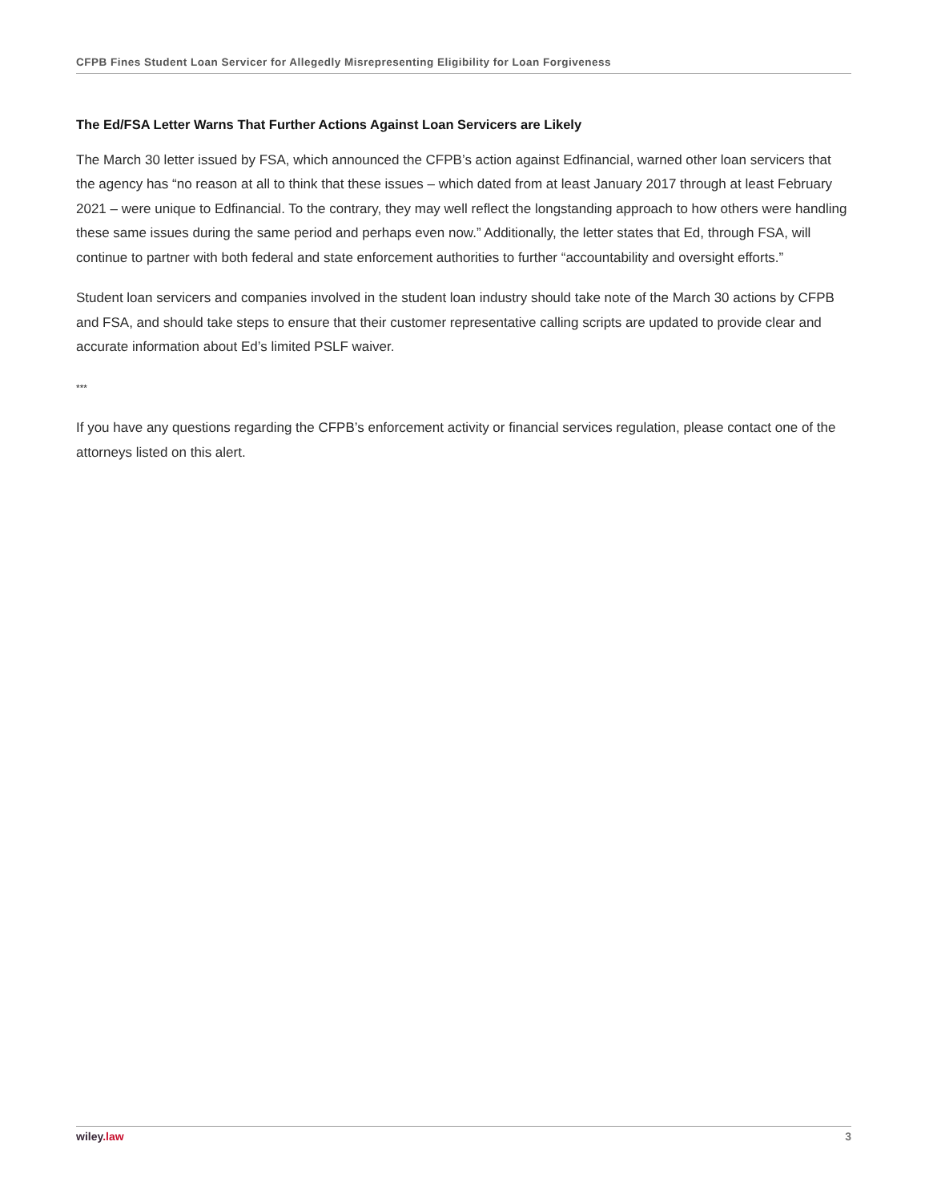CFPB Fines Student Loan Servicer for Allegedly Misrepresenting Eligibility for Loan Forgiveness
The Ed/FSA Letter Warns That Further Actions Against Loan Servicers are Likely
The March 30 letter issued by FSA, which announced the CFPB’s action against Edfinancial, warned other loan servicers that the agency has “no reason at all to think that these issues – which dated from at least January 2017 through at least February 2021 – were unique to Edfinancial. To the contrary, they may well reflect the longstanding approach to how others were handling these same issues during the same period and perhaps even now.” Additionally, the letter states that Ed, through FSA, will continue to partner with both federal and state enforcement authorities to further “accountability and oversight efforts.”
Student loan servicers and companies involved in the student loan industry should take note of the March 30 actions by CFPB and FSA, and should take steps to ensure that their customer representative calling scripts are updated to provide clear and accurate information about Ed’s limited PSLF waiver.
***
If you have any questions regarding the CFPB’s enforcement activity or financial services regulation, please contact one of the attorneys listed on this alert.
wiley.law 3